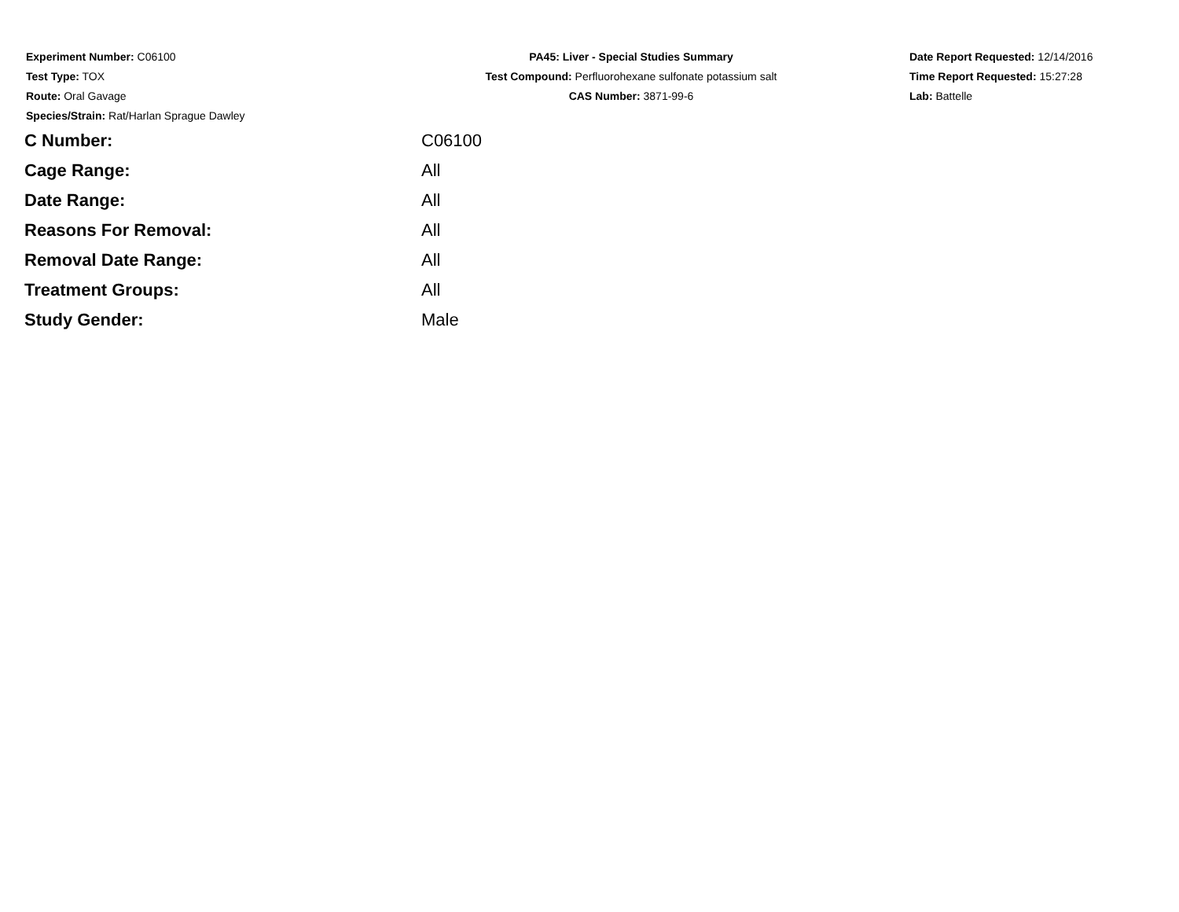Experiment Number: C06100
Test Type: TOX
Route: Oral Gavage
Species/Strain: Rat/Harlan Sprague Dawley
PA45: Liver - Special Studies Summary
Test Compound: Perfluorohexane sulfonate potassium salt
CAS Number: 3871-99-6
Date Report Requested: 12/14/2016
Time Report Requested: 15:27:28
Lab: Battelle
| C Number: | C06100 |
| Cage Range: | All |
| Date Range: | All |
| Reasons For Removal: | All |
| Removal Date Range: | All |
| Treatment Groups: | All |
| Study Gender: | Male |